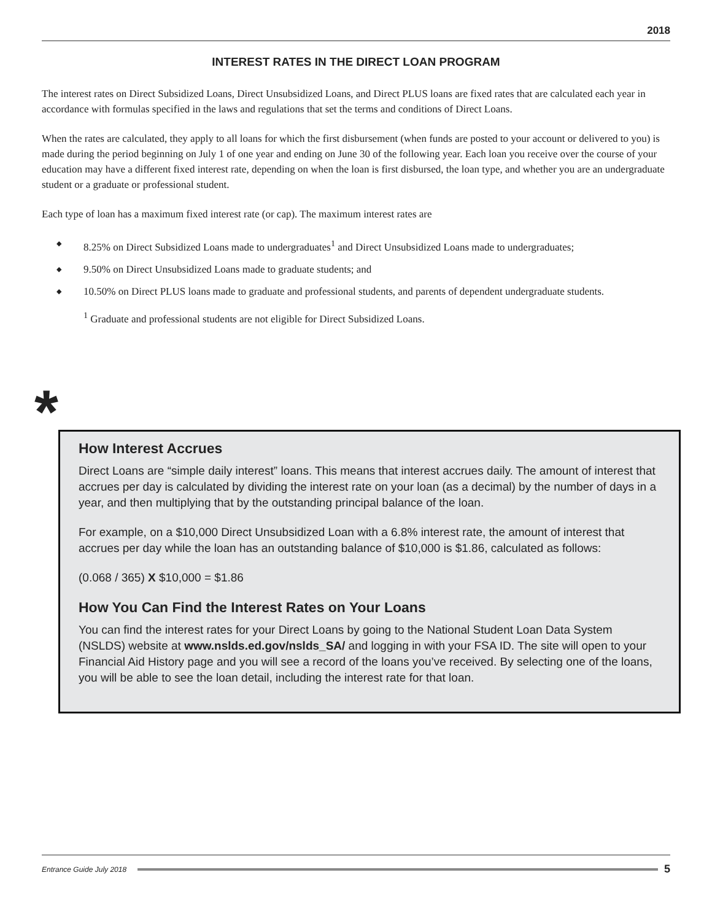2018
INTEREST RATES IN THE DIRECT LOAN PROGRAM
The interest rates on Direct Subsidized Loans, Direct Unsubsidized Loans, and Direct PLUS loans are fixed rates that are calculated each year in accordance with formulas specified in the laws and regulations that set the terms and conditions of Direct Loans.
When the rates are calculated, they apply to all loans for which the first disbursement (when funds are posted to your account or delivered to you) is made during the period beginning on July 1 of one year and ending on June 30 of the following year. Each loan you receive over the course of your education may have a different fixed interest rate, depending on when the loan is first disbursed, the loan type, and whether you are an undergraduate student or a graduate or professional student.
Each type of loan has a maximum fixed interest rate (or cap). The maximum interest rates are
◆ 8.25% on Direct Subsidized Loans made to undergraduates<sup>1</sup> and Direct Unsubsidized Loans made to undergraduates;
◆ 9.50% on Direct Unsubsidized Loans made to graduate students; and
◆ 10.50% on Direct PLUS loans made to graduate and professional students, and parents of dependent undergraduate students.
<sup>1</sup> Graduate and professional students are not eligible for Direct Subsidized Loans.
*
How Interest Accrues
Direct Loans are “simple daily interest” loans. This means that interest accrues daily. The amount of interest that accrues per day is calculated by dividing the interest rate on your loan (as a decimal) by the number of days in a year, and then multiplying that by the outstanding principal balance of the loan.
For example, on a $10,000 Direct Unsubsidized Loan with a 6.8% interest rate, the amount of interest that accrues per day while the loan has an outstanding balance of $10,000 is $1.86, calculated as follows:
(0.068 / 365) X $10,000 = $1.86
How You Can Find the Interest Rates on Your Loans
You can find the interest rates for your Direct Loans by going to the National Student Loan Data System (NSLDS) website at www.nslds.ed.gov/nslds_SA/ and logging in with your FSA ID. The site will open to your Financial Aid History page and you will see a record of the loans you’ve received. By selecting one of the loans, you will be able to see the loan detail, including the interest rate for that loan.
Entrance Guide July 2018 5